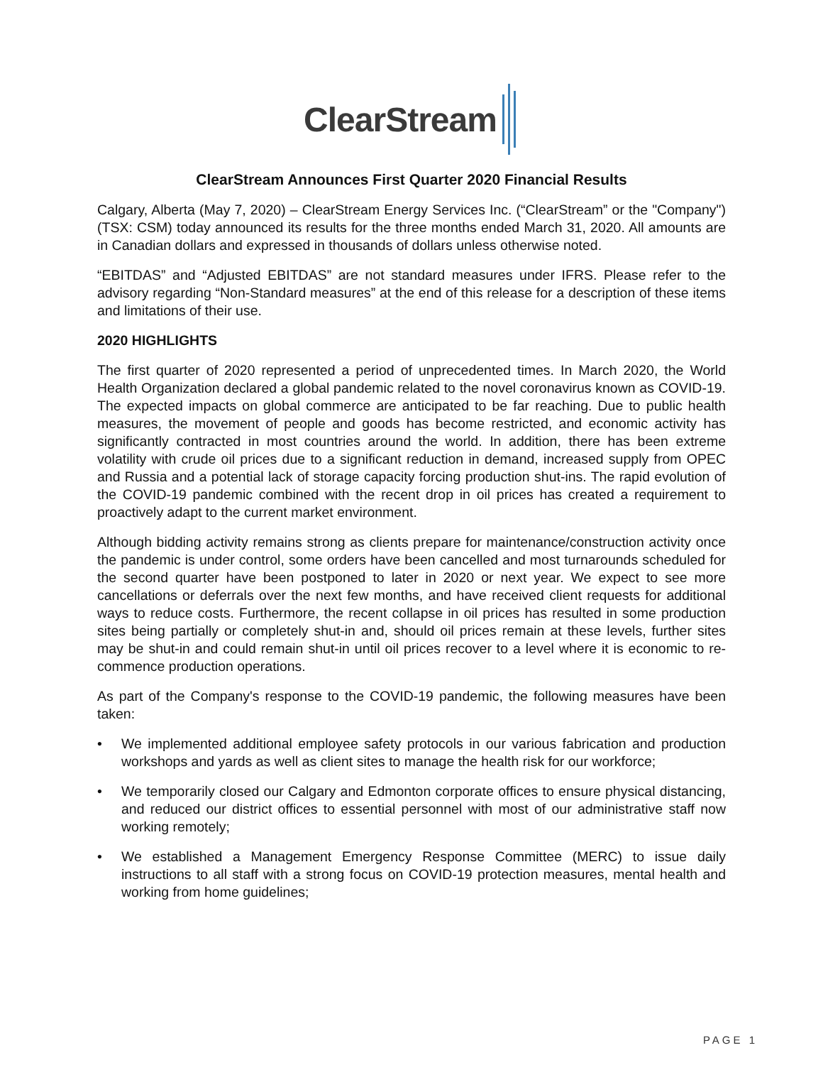ClearStream
ClearStream Announces First Quarter 2020 Financial Results
Calgary, Alberta (May 7, 2020) – ClearStream Energy Services Inc. (“ClearStream” or the "Company") (TSX: CSM) today announced its results for the three months ended March 31, 2020. All amounts are in Canadian dollars and expressed in thousands of dollars unless otherwise noted.
“EBITDAS” and “Adjusted EBITDAS” are not standard measures under IFRS. Please refer to the advisory regarding “Non-Standard measures” at the end of this release for a description of these items and limitations of their use.
2020 HIGHLIGHTS
The first quarter of 2020 represented a period of unprecedented times. In March 2020, the World Health Organization declared a global pandemic related to the novel coronavirus known as COVID-19. The expected impacts on global commerce are anticipated to be far reaching. Due to public health measures, the movement of people and goods has become restricted, and economic activity has significantly contracted in most countries around the world. In addition, there has been extreme volatility with crude oil prices due to a significant reduction in demand, increased supply from OPEC and Russia and a potential lack of storage capacity forcing production shut-ins. The rapid evolution of the COVID-19 pandemic combined with the recent drop in oil prices has created a requirement to proactively adapt to the current market environment.
Although bidding activity remains strong as clients prepare for maintenance/construction activity once the pandemic is under control, some orders have been cancelled and most turnarounds scheduled for the second quarter have been postponed to later in 2020 or next year. We expect to see more cancellations or deferrals over the next few months, and have received client requests for additional ways to reduce costs. Furthermore, the recent collapse in oil prices has resulted in some production sites being partially or completely shut-in and, should oil prices remain at these levels, further sites may be shut-in and could remain shut-in until oil prices recover to a level where it is economic to re-commence production operations.
As part of the Company's response to the COVID-19 pandemic, the following measures have been taken:
• We implemented additional employee safety protocols in our various fabrication and production workshops and yards as well as client sites to manage the health risk for our workforce;
• We temporarily closed our Calgary and Edmonton corporate offices to ensure physical distancing, and reduced our district offices to essential personnel with most of our administrative staff now working remotely;
• We established a Management Emergency Response Committee (MERC) to issue daily instructions to all staff with a strong focus on COVID-19 protection measures, mental health and working from home guidelines;
PAGE 1